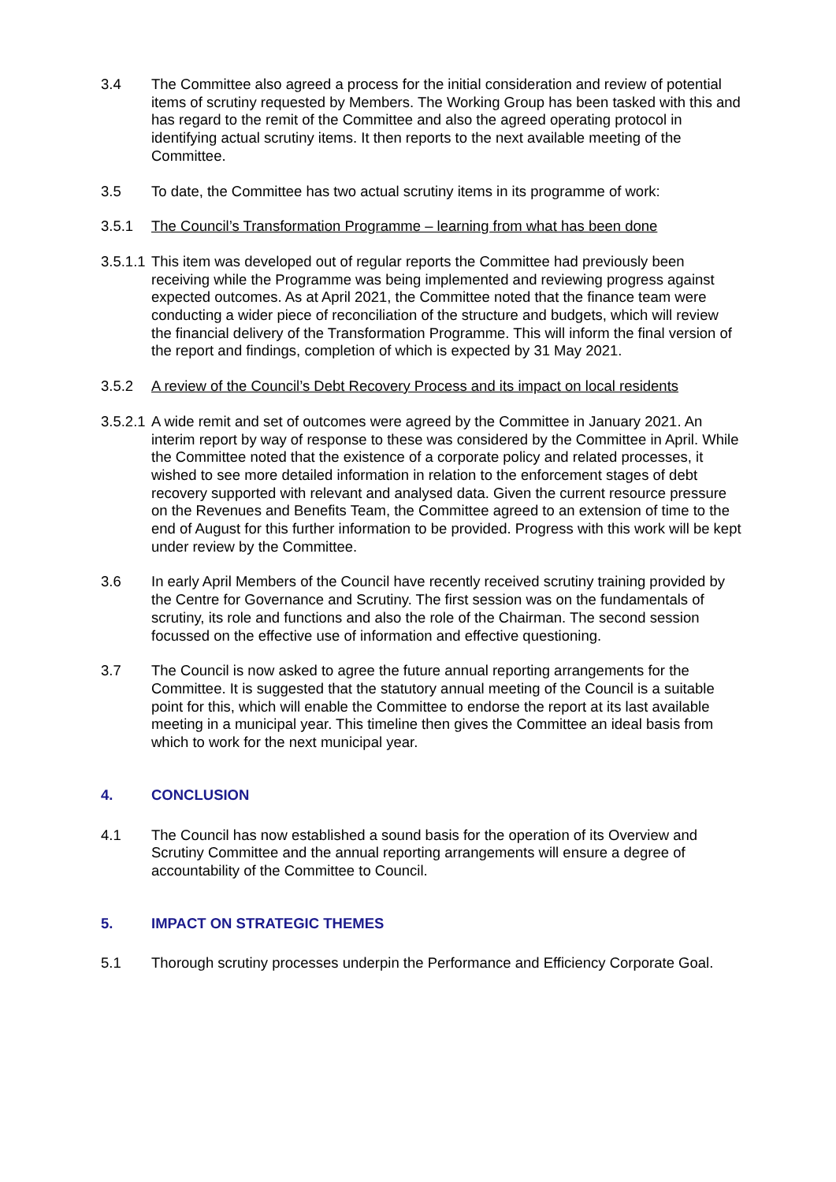3.4 The Committee also agreed a process for the initial consideration and review of potential items of scrutiny requested by Members. The Working Group has been tasked with this and has regard to the remit of the Committee and also the agreed operating protocol in identifying actual scrutiny items. It then reports to the next available meeting of the Committee.
3.5 To date, the Committee has two actual scrutiny items in its programme of work:
3.5.1 The Council’s Transformation Programme – learning from what has been done
3.5.1.1
This item was developed out of regular reports the Committee had previously been receiving while the Programme was being implemented and reviewing progress against expected outcomes. As at April 2021, the Committee noted that the finance team were conducting a wider piece of reconciliation of the structure and budgets, which will review the financial delivery of the Transformation Programme. This will inform the final version of the report and findings, completion of which is expected by 31 May 2021.
3.5.2 A review of the Council’s Debt Recovery Process and its impact on local residents
3.5.2.1
A wide remit and set of outcomes were agreed by the Committee in January 2021. An interim report by way of response to these was considered by the Committee in April. While the Committee noted that the existence of a corporate policy and related processes, it wished to see more detailed information in relation to the enforcement stages of debt recovery supported with relevant and analysed data. Given the current resource pressure on the Revenues and Benefits Team, the Committee agreed to an extension of time to the end of August for this further information to be provided. Progress with this work will be kept under review by the Committee.
3.6 In early April Members of the Council have recently received scrutiny training provided by the Centre for Governance and Scrutiny. The first session was on the fundamentals of scrutiny, its role and functions and also the role of the Chairman. The second session focussed on the effective use of information and effective questioning.
3.7 The Council is now asked to agree the future annual reporting arrangements for the Committee. It is suggested that the statutory annual meeting of the Council is a suitable point for this, which will enable the Committee to endorse the report at its last available meeting in a municipal year. This timeline then gives the Committee an ideal basis from which to work for the next municipal year.
4. CONCLUSION
4.1 The Council has now established a sound basis for the operation of its Overview and Scrutiny Committee and the annual reporting arrangements will ensure a degree of accountability of the Committee to Council.
5. IMPACT ON STRATEGIC THEMES
5.1 Thorough scrutiny processes underpin the Performance and Efficiency Corporate Goal.